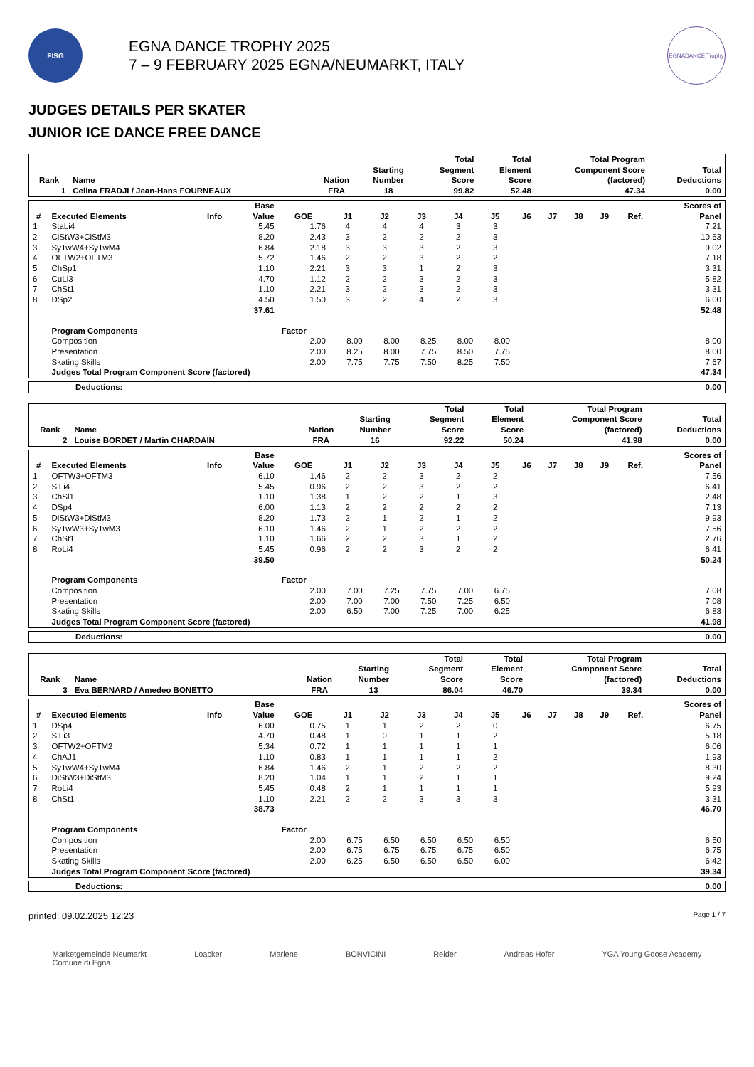FISG
EGNA DANCE TROPHY 2025
7 – 9 FEBRUARY 2025 EGNA/NEUMARKT, ITALY
EGNADANCE Trophy
JUDGES DETAILS PER SKATER
JUNIOR ICE DANCE FREE DANCE
| Rank | Name | Nation | Starting Number | Total Segment Score | Total Element Score | Total Program Component Score (factored) | Total Deductions |
| --- | --- | --- | --- | --- | --- | --- | --- |
| 1 | Celina FRADJI / Jean-Hans FOURNEAUX | FRA | 18 | 99.82 | 52.48 | 47.34 | 0.00 |
| # | Executed Elements | Info | Base Value | GOE | J1 | J2 | J3 | J4 | J5 | J6 | J7 | J8 | J9 | Ref. | Scores of Panel |
| --- | --- | --- | --- | --- | --- | --- | --- | --- | --- | --- | --- | --- | --- | --- | --- |
| 1 | StaLi4 | | 5.45 | 1.76 | 4 | 4 | 4 | 3 | 3 | | | | | | 7.21 |
| 2 | CiStW3+CiStM3 | | 8.20 | 2.43 | 3 | 2 | 2 | 2 | 3 | | | | | | 10.63 |
| 3 | SyTwW4+SyTwM4 | | 6.84 | 2.18 | 3 | 3 | 3 | 2 | 3 | | | | | | 9.02 |
| 4 | OFTW2+OFTM3 | | 5.72 | 1.46 | 2 | 2 | 3 | 2 | 2 | | | | | | 7.18 |
| 5 | ChSp1 | | 1.10 | 2.21 | 3 | 3 | 1 | 2 | 3 | | | | | | 3.31 |
| 6 | CuLi3 | | 4.70 | 1.12 | 2 | 2 | 3 | 2 | 3 | | | | | | 5.82 |
| 7 | ChSt1 | | 1.10 | 2.21 | 3 | 2 | 3 | 2 | 3 | | | | | | 3.31 |
| 8 | DSp2 | | 4.50 | 1.50 | 3 | 2 | 4 | 2 | 3 | | | | | | 6.00 |
| | | | 37.61 | | | | | | | | | | | | 52.48 |
| | Program Components | | | Factor | | | | | | | | | | | |
| | Composition | | | 2.00 | 8.00 | 8.00 | 8.25 | 8.00 | 8.00 | | | | | | 8.00 |
| | Presentation | | | 2.00 | 8.25 | 8.00 | 7.75 | 8.50 | 7.75 | | | | | | 8.00 |
| | Skating Skills | | | 2.00 | 7.75 | 7.75 | 7.50 | 8.25 | 7.50 | | | | | | 7.67 |
| | Judges Total Program Component Score (factored) | | | | | | | | | | | | | | 47.34 |
| Deductions: | 0.00 |
| Rank | Name | Nation | Starting Number | Total Segment Score | Total Element Score | Total Program Component Score (factored) | Total Deductions |
| --- | --- | --- | --- | --- | --- | --- | --- |
| 2 | Louise BORDET / Martin CHARDAIN | FRA | 16 | 92.22 | 50.24 | 41.98 | 0.00 |
| # | Executed Elements | Info | Base Value | GOE | J1 | J2 | J3 | J4 | J5 | J6 | J7 | J8 | J9 | Ref. | Scores of Panel |
| --- | --- | --- | --- | --- | --- | --- | --- | --- | --- | --- | --- | --- | --- | --- | --- |
| 1 | OFTW3+OFTM3 | | 6.10 | 1.46 | 2 | 2 | 3 | 2 | 2 | | | | | | 7.56 |
| 2 | SlLi4 | | 5.45 | 0.96 | 2 | 2 | 3 | 2 | 2 | | | | | | 6.41 |
| 3 | ChSl1 | | 1.10 | 1.38 | 1 | 2 | 2 | 1 | 3 | | | | | | 2.48 |
| 4 | DSp4 | | 6.00 | 1.13 | 2 | 2 | 2 | 2 | 2 | | | | | | 7.13 |
| 5 | DiStW3+DiStM3 | | 8.20 | 1.73 | 2 | 1 | 2 | 1 | 2 | | | | | | 9.93 |
| 6 | SyTwW3+SyTwM3 | | 6.10 | 1.46 | 2 | 1 | 2 | 2 | 2 | | | | | | 7.56 |
| 7 | ChSt1 | | 1.10 | 1.66 | 2 | 2 | 3 | 1 | 2 | | | | | | 2.76 |
| 8 | RoLi4 | | 5.45 | 0.96 | 2 | 2 | 3 | 2 | 2 | | | | | | 6.41 |
| | | | 39.50 | | | | | | | | | | | | 50.24 |
| | Program Components | | | Factor | | | | | | | | | | | |
| | Composition | | | 2.00 | 7.00 | 7.25 | 7.75 | 7.00 | 6.75 | | | | | | 7.08 |
| | Presentation | | | 2.00 | 7.00 | 7.00 | 7.50 | 7.25 | 6.50 | | | | | | 7.08 |
| | Skating Skills | | | 2.00 | 6.50 | 7.00 | 7.25 | 7.00 | 6.25 | | | | | | 6.83 |
| | Judges Total Program Component Score (factored) | | | | | | | | | | | | | | 41.98 |
| Deductions: | 0.00 |
| Rank | Name | Nation | Starting Number | Total Segment Score | Total Element Score | Total Program Component Score (factored) | Total Deductions |
| --- | --- | --- | --- | --- | --- | --- | --- |
| 3 | Eva BERNARD / Amedeo BONETTO | FRA | 13 | 86.04 | 46.70 | 39.34 | 0.00 |
| # | Executed Elements | Info | Base Value | GOE | J1 | J2 | J3 | J4 | J5 | J6 | J7 | J8 | J9 | Ref. | Scores of Panel |
| --- | --- | --- | --- | --- | --- | --- | --- | --- | --- | --- | --- | --- | --- | --- | --- |
| 1 | DSp4 | | 6.00 | 0.75 | 1 | 1 | 2 | 2 | 0 | | | | | | 6.75 |
| 2 | SlLi3 | | 4.70 | 0.48 | 1 | 0 | 1 | 1 | 2 | | | | | | 5.18 |
| 3 | OFTW2+OFTM2 | | 5.34 | 0.72 | 1 | 1 | 1 | 1 | 1 | | | | | | 6.06 |
| 4 | ChAJ1 | | 1.10 | 0.83 | 1 | 1 | 1 | 1 | 2 | | | | | | 1.93 |
| 5 | SyTwW4+SyTwM4 | | 6.84 | 1.46 | 2 | 1 | 2 | 2 | 2 | | | | | | 8.30 |
| 6 | DiStW3+DiStM3 | | 8.20 | 1.04 | 1 | 1 | 2 | 1 | 1 | | | | | | 9.24 |
| 7 | RoLi4 | | 5.45 | 0.48 | 2 | 1 | 1 | 1 | 1 | | | | | | 5.93 |
| 8 | ChSt1 | | 1.10 | 2.21 | 2 | 2 | 3 | 3 | 3 | | | | | | 3.31 |
| | | | 38.73 | | | | | | | | | | | | 46.70 |
| | Program Components | | | Factor | | | | | | | | | | | |
| | Composition | | | 2.00 | 6.75 | 6.50 | 6.50 | 6.50 | 6.50 | | | | | | 6.50 |
| | Presentation | | | 2.00 | 6.75 | 6.75 | 6.75 | 6.75 | 6.50 | | | | | | 6.75 |
| | Skating Skills | | | 2.00 | 6.25 | 6.50 | 6.50 | 6.50 | 6.00 | | | | | | 6.42 |
| | Judges Total Program Component Score (factored) | | | | | | | | | | | | | | 39.34 |
| Deductions: | 0.00 |
printed: 09.02.2025 12:23 Page 1 / 7
Marketgemeinde Neumarkt
Comune di Egna Loacker Marlene BONVICINI Reider Andreas Hofer YGA Young Goose Academy